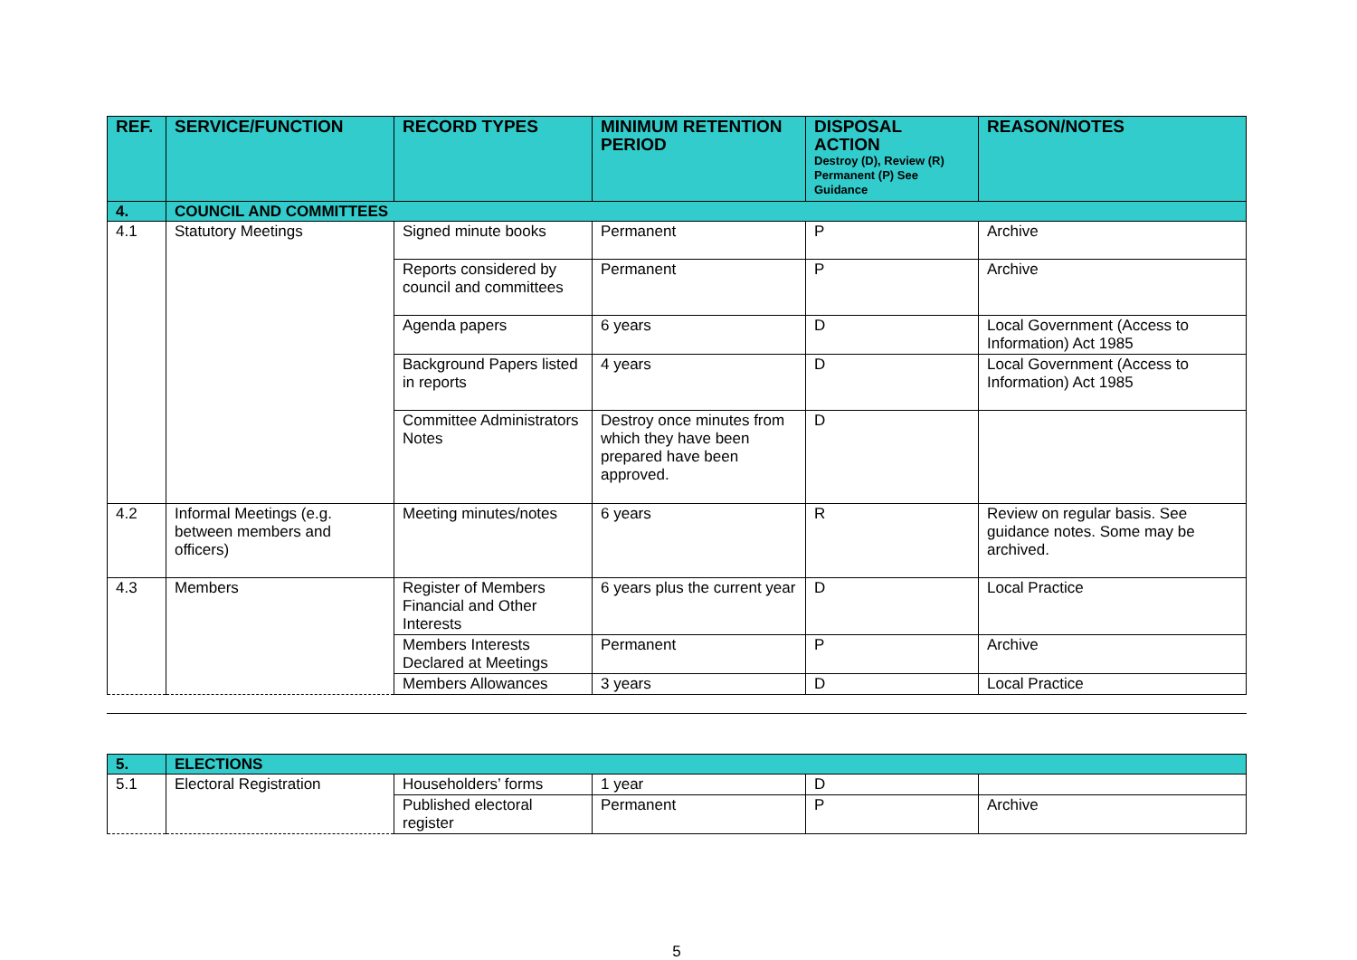| REF. | SERVICE/FUNCTION | RECORD TYPES | MINIMUM RETENTION PERIOD | DISPOSAL ACTION Destroy (D), Review (R) Permanent (P) See Guidance | REASON/NOTES |
| --- | --- | --- | --- | --- | --- |
| 4. | COUNCIL AND COMMITTEES | | | | |
| 4.1 | Statutory Meetings | Signed minute books | Permanent | P | Archive |
| | | Reports considered by council and committees | Permanent | P | Archive |
| | | Agenda papers | 6 years | D | Local Government (Access to Information) Act 1985 |
| | | Background Papers listed in reports | 4 years | D | Local Government (Access to Information) Act 1985 |
| | | Committee Administrators Notes | Destroy once minutes from which they have been prepared have been approved. | D | |
| 4.2 | Informal Meetings (e.g. between members and officers) | Meeting minutes/notes | 6 years | R | Review on regular basis. See guidance notes. Some may be archived. |
| 4.3 | Members | Register of Members Financial and Other Interests | 6 years plus the current year | D | Local Practice |
| | | Members Interests Declared at Meetings | Permanent | P | Archive |
| | | Members Allowances | 3 years | D | Local Practice |
| 5. | ELECTIONS | | | | |
| 5.1 | Electoral Registration | Householders’ forms | 1 year | D | |
| | | Published electoral register | Permanent | P | Archive |
5